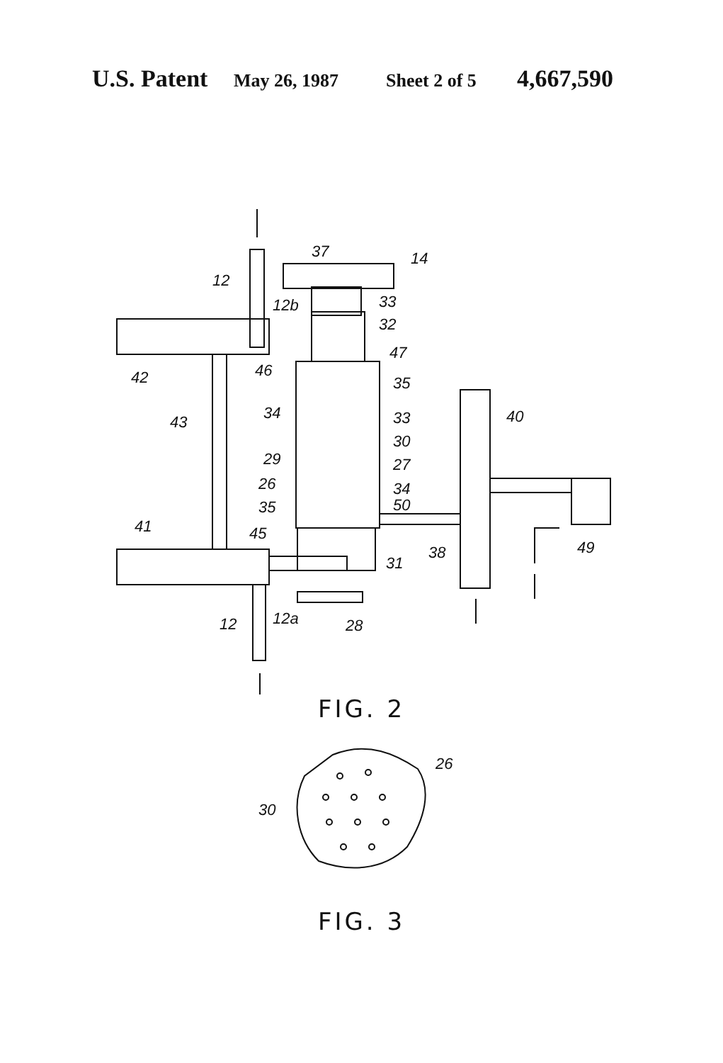U.S. Patent May 26, 1987 Sheet 2 of 5 4,667,590
37
14
12
12b
33
32
47
42
46
35
43
34
33
40
30
29
27
26
34
35
50
41
45
38
49
31
12
12a
28
FIG. 2
30
26
FIG. 3